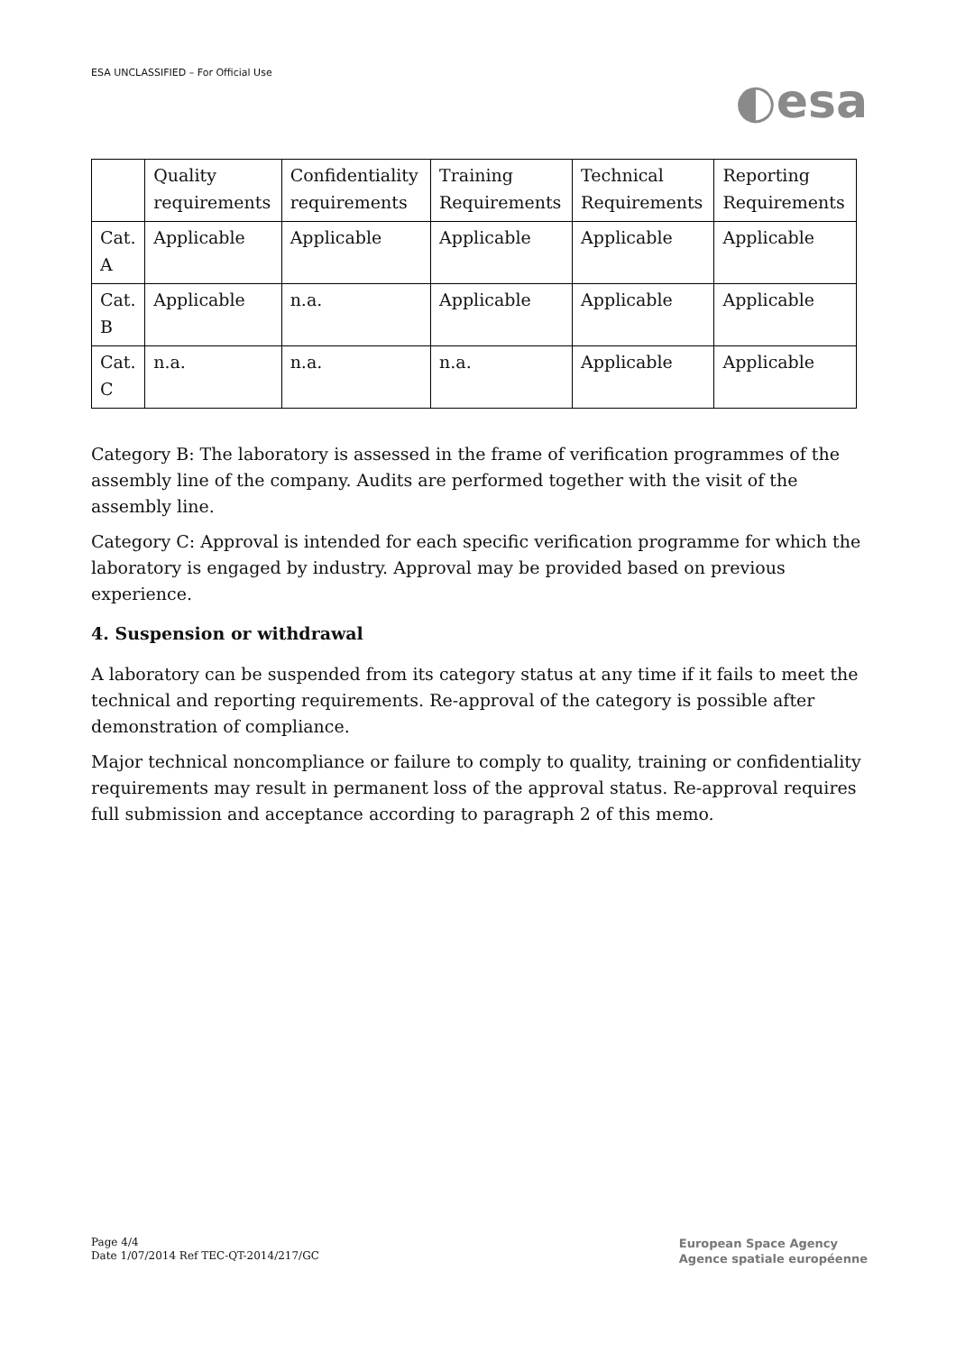ESA UNCLASSIFIED – For Official Use
◐esa
| | Quality requirements | Confidentiality requirements | Training Requirements | Technical Requirements | Reporting Requirements |
| Cat. A | Applicable | Applicable | Applicable | Applicable | Applicable |
| Cat. B | Applicable | n.a. | Applicable | Applicable | Applicable |
| Cat. C | n.a. | n.a. | n.a. | Applicable | Applicable |
Category B: The laboratory is assessed in the frame of verification programmes of the assembly line of the company. Audits are performed together with the visit of the assembly line.
Category C: Approval is intended for each specific verification programme for which the laboratory is engaged by industry. Approval may be provided based on previous experience.
4. Suspension or withdrawal
A laboratory can be suspended from its category status at any time if it fails to meet the technical and reporting requirements. Re-approval of the category is possible after demonstration of compliance.
Major technical noncompliance or failure to comply to quality, training or confidentiality requirements may result in permanent loss of the approval status. Re-approval requires full submission and acceptance according to paragraph 2 of this memo.
Page 4/4
Date 1/07/2014 Ref TEC-QT-2014/217/GC
European Space Agency
Agence spatiale européenne